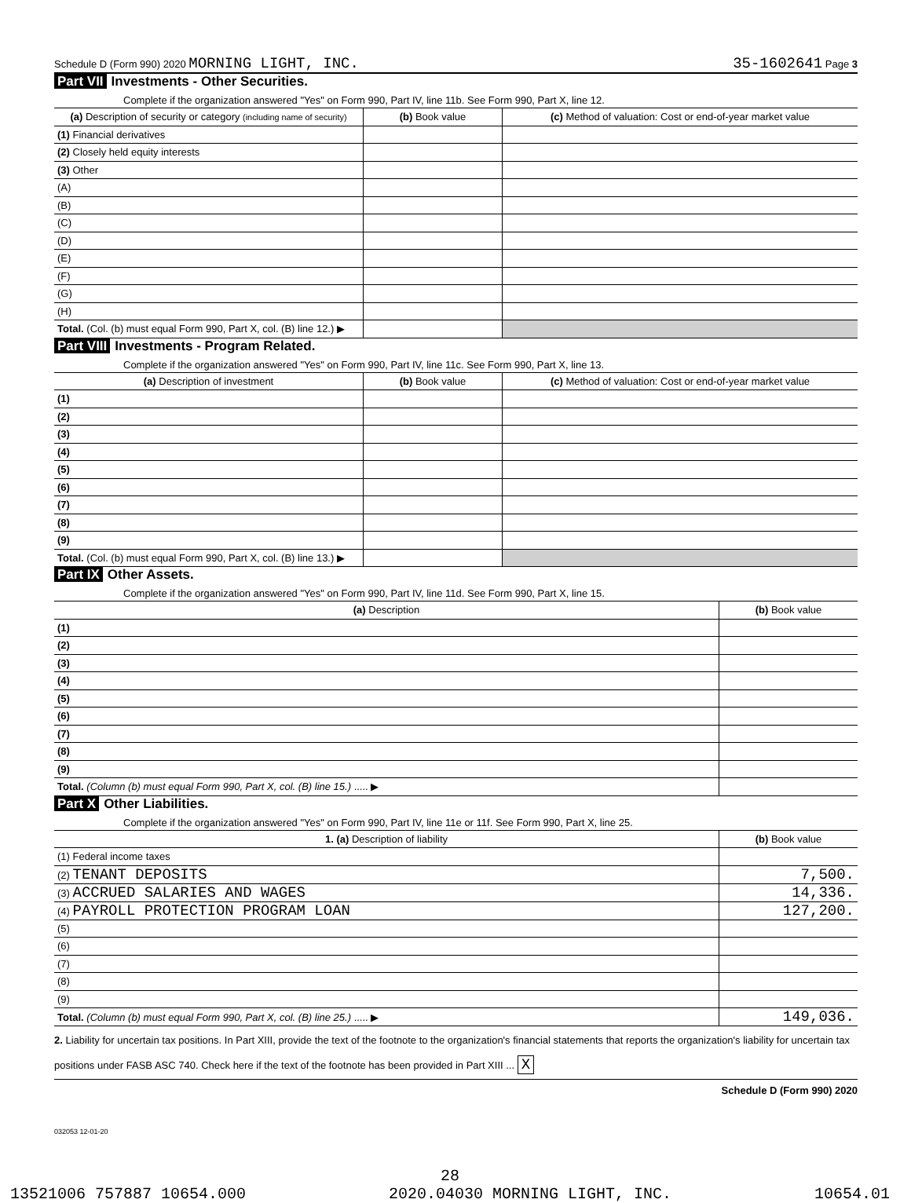Schedule D (Form 990) 2020 MORNING LIGHT, INC. 35-1602641 Page 3
Part VII Investments - Other Securities.
Complete if the organization answered "Yes" on Form 990, Part IV, line 11b. See Form 990, Part X, line 12.
| (a) Description of security or category (including name of security) | (b) Book value | (c) Method of valuation: Cost or end-of-year market value |
| --- | --- | --- |
| (1) Financial derivatives | | |
| (2) Closely held equity interests | | |
| (3) Other | | |
| (A) | | |
| (B) | | |
| (C) | | |
| (D) | | |
| (E) | | |
| (F) | | |
| (G) | | |
| (H) | | |
| Total. (Col. (b) must equal Form 990, Part X, col. (B) line 12.) ▶ | | |
Part VIII Investments - Program Related.
Complete if the organization answered "Yes" on Form 990, Part IV, line 11c. See Form 990, Part X, line 13.
| (a) Description of investment | (b) Book value | (c) Method of valuation: Cost or end-of-year market value |
| --- | --- | --- |
| (1) | | |
| (2) | | |
| (3) | | |
| (4) | | |
| (5) | | |
| (6) | | |
| (7) | | |
| (8) | | |
| (9) | | |
| Total. (Col. (b) must equal Form 990, Part X, col. (B) line 13.) ▶ | | |
Part IX Other Assets.
Complete if the organization answered "Yes" on Form 990, Part IV, line 11d. See Form 990, Part X, line 15.
| (a) Description | (b) Book value |
| --- | --- |
| (1) | |
| (2) | |
| (3) | |
| (4) | |
| (5) | |
| (6) | |
| (7) | |
| (8) | |
| (9) | |
| Total. (Column (b) must equal Form 990, Part X, col. (B) line 15.) ..... ▶ | |
Part X Other Liabilities.
Complete if the organization answered "Yes" on Form 990, Part IV, line 11e or 11f. See Form 990, Part X, line 25.
| 1. (a) Description of liability | (b) Book value |
| --- | --- |
| (1) Federal income taxes | |
| (2) TENANT DEPOSITS | 7,500. |
| (3) ACCRUED SALARIES AND WAGES | 14,336. |
| (4) PAYROLL PROTECTION PROGRAM LOAN | 127,200. |
| (5) | |
| (6) | |
| (7) | |
| (8) | |
| (9) | |
| Total. (Column (b) must equal Form 990, Part X, col. (B) line 25.) ..... ▶ | 149,036. |
2. Liability for uncertain tax positions. In Part XIII, provide the text of the footnote to the organization's financial statements that reports the organization's liability for uncertain tax positions under FASB ASC 740. Check here if the text of the footnote has been provided in Part XIII ... X
Schedule D (Form 990) 2020
032053 12-01-20
28
13521006 757887 10654.000 2020.04030 MORNING LIGHT, INC. 10654.01